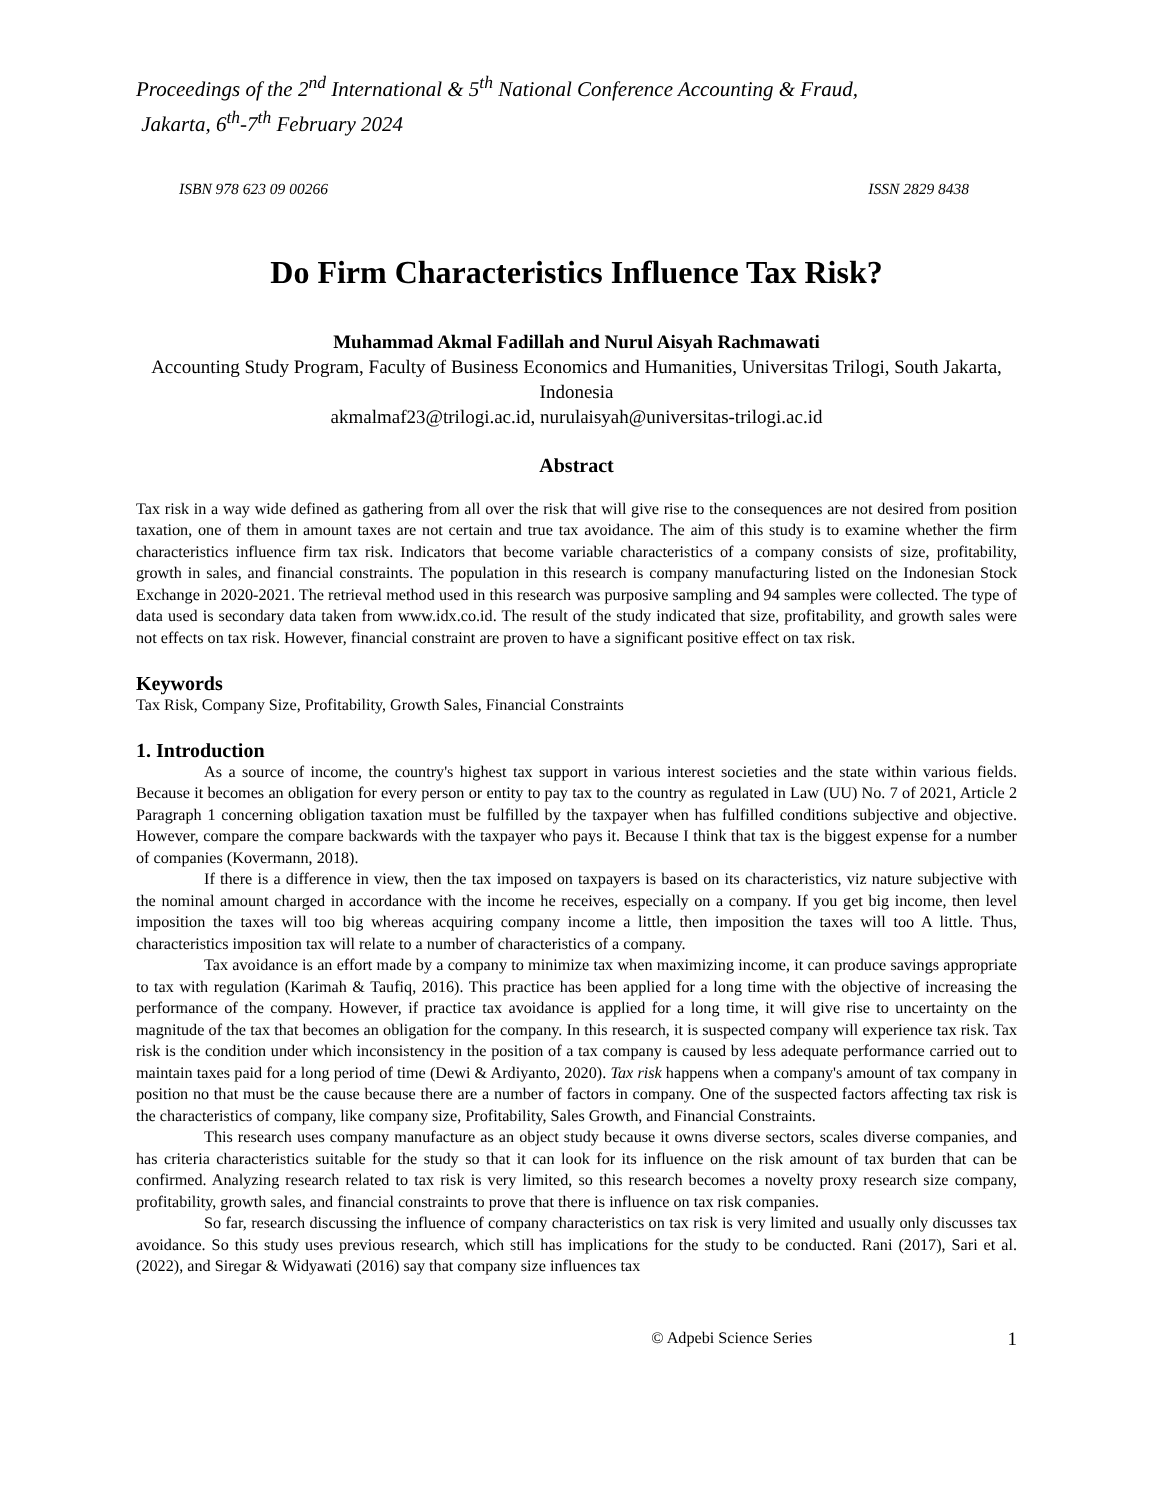Proceedings of the 2<sup>nd</sup> International & 5<sup>th</sup> National Conference Accounting & Fraud,
Jakarta, 6<sup>th</sup>-7<sup>th</sup> February 2024
ISBN 978 623 09 00266 ISSN 2829 8438
Do Firm Characteristics Influence Tax Risk?
Muhammad Akmal Fadillah and Nurul Aisyah Rachmawati
Accounting Study Program, Faculty of Business Economics and Humanities, Universitas Trilogi, South Jakarta, Indonesia
akmalmaf23@trilogi.ac.id, nurulaisyah@universitas-trilogi.ac.id
Abstract
Tax risk in a way wide defined as gathering from all over the risk that will give rise to the consequences are not desired from position taxation, one of them in amount taxes are not certain and true tax avoidance. The aim of this study is to examine whether the firm characteristics influence firm tax risk. Indicators that become variable characteristics of a company consists of size, profitability, growth in sales, and financial constraints. The population in this research is company manufacturing listed on the Indonesian Stock Exchange in 2020-2021. The retrieval method used in this research was purposive sampling and 94 samples were collected. The type of data used is secondary data taken from www.idx.co.id. The result of the study indicated that size, profitability, and growth sales were not effects on tax risk. However, financial constraint are proven to have a significant positive effect on tax risk.
Keywords
Tax Risk, Company Size, Profitability, Growth Sales, Financial Constraints
1. Introduction
As a source of income, the country's highest tax support in various interest societies and the state within various fields. Because it becomes an obligation for every person or entity to pay tax to the country as regulated in Law (UU) No. 7 of 2021, Article 2 Paragraph 1 concerning obligation taxation must be fulfilled by the taxpayer when has fulfilled conditions subjective and objective. However, compare the compare backwards with the taxpayer who pays it. Because I think that tax is the biggest expense for a number of companies (Kovermann, 2018).
If there is a difference in view, then the tax imposed on taxpayers is based on its characteristics, viz nature subjective with the nominal amount charged in accordance with the income he receives, especially on a company. If you get big income, then level imposition the taxes will too big whereas acquiring company income a little, then imposition the taxes will too A little. Thus, characteristics imposition tax will relate to a number of characteristics of a company.
Tax avoidance is an effort made by a company to minimize tax when maximizing income, it can produce savings appropriate to tax with regulation (Karimah & Taufiq, 2016). This practice has been applied for a long time with the objective of increasing the performance of the company. However, if practice tax avoidance is applied for a long time, it will give rise to uncertainty on the magnitude of the tax that becomes an obligation for the company. In this research, it is suspected company will experience tax risk. Tax risk is the condition under which inconsistency in the position of a tax company is caused by less adequate performance carried out to maintain taxes paid for a long period of time (Dewi & Ardiyanto, 2020). Tax risk happens when a company's amount of tax company in position no that must be the cause because there are a number of factors in company. One of the suspected factors affecting tax risk is the characteristics of company, like company size, Profitability, Sales Growth, and Financial Constraints.
This research uses company manufacture as an object study because it owns diverse sectors, scales diverse companies, and has criteria characteristics suitable for the study so that it can look for its influence on the risk amount of tax burden that can be confirmed. Analyzing research related to tax risk is very limited, so this research becomes a novelty proxy research size company, profitability, growth sales, and financial constraints to prove that there is influence on tax risk companies.
So far, research discussing the influence of company characteristics on tax risk is very limited and usually only discusses tax avoidance. So this study uses previous research, which still has implications for the study to be conducted. Rani (2017), Sari et al. (2022), and Siregar & Widyawati (2016) say that company size influences tax
© Adpebi Science Series 1